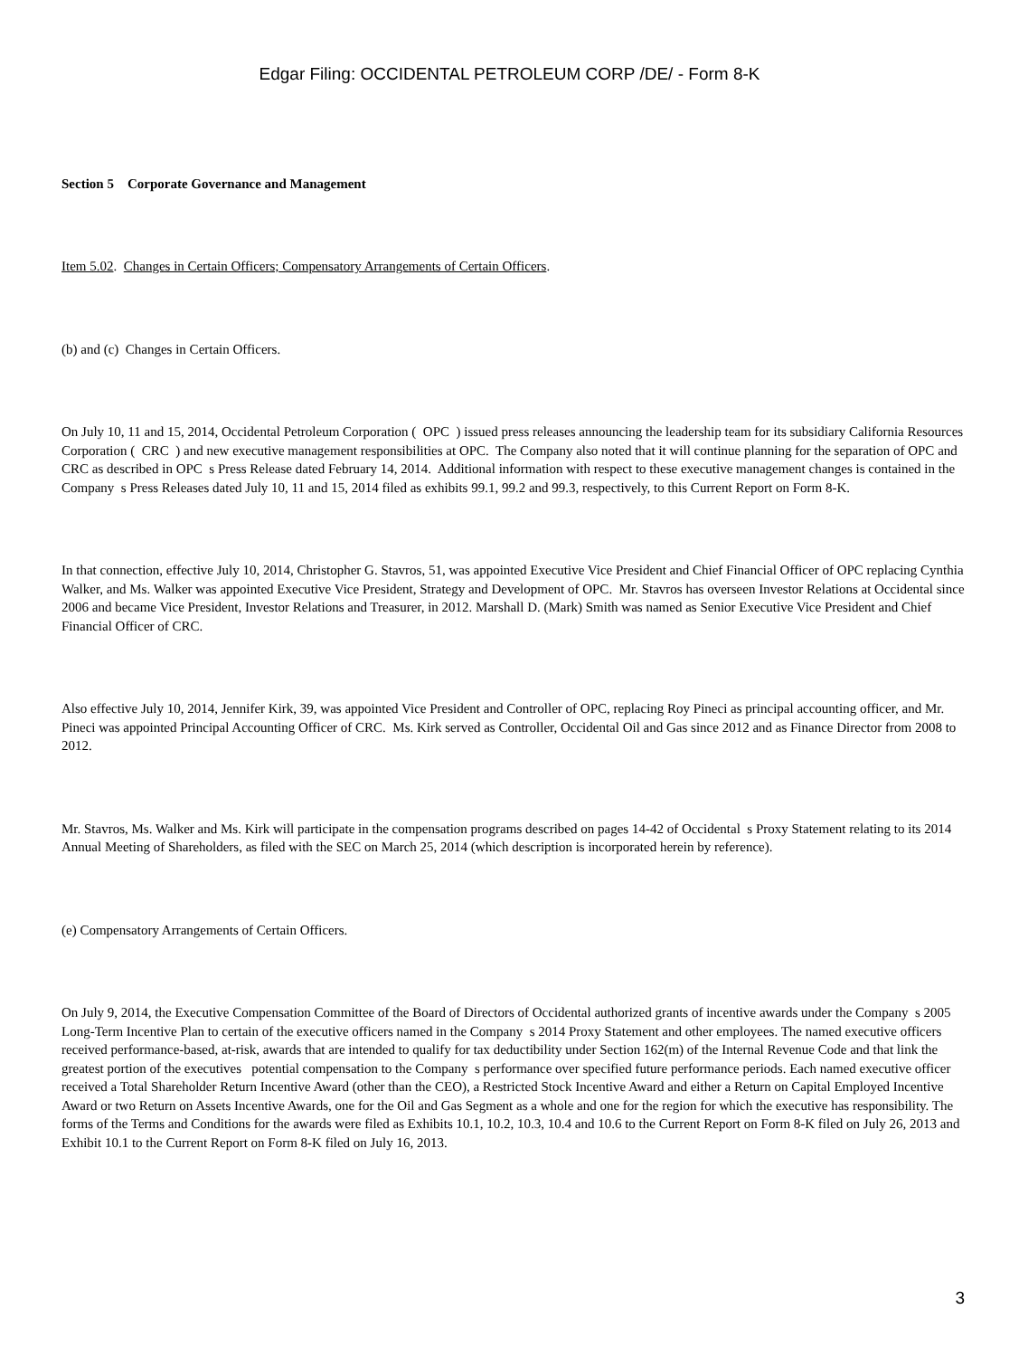Edgar Filing: OCCIDENTAL PETROLEUM CORP /DE/ - Form 8-K
Section 5 Corporate Governance and Management
Item 5.02. Changes in Certain Officers; Compensatory Arrangements of Certain Officers.
(b) and (c) Changes in Certain Officers.
On July 10, 11 and 15, 2014, Occidental Petroleum Corporation ( OPC ) issued press releases announcing the leadership team for its subsidiary California Resources Corporation ( CRC ) and new executive management responsibilities at OPC. The Company also noted that it will continue planning for the separation of OPC and CRC as described in OPC s Press Release dated February 14, 2014. Additional information with respect to these executive management changes is contained in the Company s Press Releases dated July 10, 11 and 15, 2014 filed as exhibits 99.1, 99.2 and 99.3, respectively, to this Current Report on Form 8-K.
In that connection, effective July 10, 2014, Christopher G. Stavros, 51, was appointed Executive Vice President and Chief Financial Officer of OPC replacing Cynthia Walker, and Ms. Walker was appointed Executive Vice President, Strategy and Development of OPC. Mr. Stavros has overseen Investor Relations at Occidental since 2006 and became Vice President, Investor Relations and Treasurer, in 2012. Marshall D. (Mark) Smith was named as Senior Executive Vice President and Chief Financial Officer of CRC.
Also effective July 10, 2014, Jennifer Kirk, 39, was appointed Vice President and Controller of OPC, replacing Roy Pineci as principal accounting officer, and Mr. Pineci was appointed Principal Accounting Officer of CRC. Ms. Kirk served as Controller, Occidental Oil and Gas since 2012 and as Finance Director from 2008 to 2012.
Mr. Stavros, Ms. Walker and Ms. Kirk will participate in the compensation programs described on pages 14-42 of Occidental s Proxy Statement relating to its 2014 Annual Meeting of Shareholders, as filed with the SEC on March 25, 2014 (which description is incorporated herein by reference).
(e) Compensatory Arrangements of Certain Officers.
On July 9, 2014, the Executive Compensation Committee of the Board of Directors of Occidental authorized grants of incentive awards under the Company s 2005 Long-Term Incentive Plan to certain of the executive officers named in the Company s 2014 Proxy Statement and other employees. The named executive officers received performance-based, at-risk, awards that are intended to qualify for tax deductibility under Section 162(m) of the Internal Revenue Code and that link the greatest portion of the executives potential compensation to the Company s performance over specified future performance periods. Each named executive officer received a Total Shareholder Return Incentive Award (other than the CEO), a Restricted Stock Incentive Award and either a Return on Capital Employed Incentive Award or two Return on Assets Incentive Awards, one for the Oil and Gas Segment as a whole and one for the region for which the executive has responsibility. The forms of the Terms and Conditions for the awards were filed as Exhibits 10.1, 10.2, 10.3, 10.4 and 10.6 to the Current Report on Form 8-K filed on July 26, 2013 and Exhibit 10.1 to the Current Report on Form 8-K filed on July 16, 2013.
3